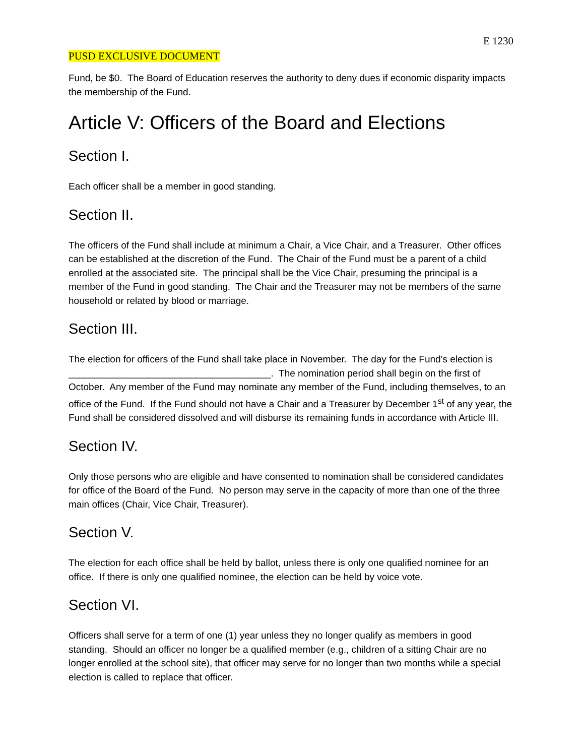E 1230
PUSD EXCLUSIVE DOCUMENT
Fund, be $0. The Board of Education reserves the authority to deny dues if economic disparity impacts the membership of the Fund.
Article V: Officers of the Board and Elections
Section I.
Each officer shall be a member in good standing.
Section II.
The officers of the Fund shall include at minimum a Chair, a Vice Chair, and a Treasurer. Other offices can be established at the discretion of the Fund. The Chair of the Fund must be a parent of a child enrolled at the associated site. The principal shall be the Vice Chair, presuming the principal is a member of the Fund in good standing. The Chair and the Treasurer may not be members of the same household or related by blood or marriage.
Section III.
The election for officers of the Fund shall take place in November. The day for the Fund’s election is ______________________________________. The nomination period shall begin on the first of October. Any member of the Fund may nominate any member of the Fund, including themselves, to an office of the Fund. If the Fund should not have a Chair and a Treasurer by December 1<sup>st</sup> of any year, the Fund shall be considered dissolved and will disburse its remaining funds in accordance with Article III.
Section IV.
Only those persons who are eligible and have consented to nomination shall be considered candidates for office of the Board of the Fund. No person may serve in the capacity of more than one of the three main offices (Chair, Vice Chair, Treasurer).
Section V.
The election for each office shall be held by ballot, unless there is only one qualified nominee for an office. If there is only one qualified nominee, the election can be held by voice vote.
Section VI.
Officers shall serve for a term of one (1) year unless they no longer qualify as members in good standing. Should an officer no longer be a qualified member (e.g., children of a sitting Chair are no longer enrolled at the school site), that officer may serve for no longer than two months while a special election is called to replace that officer.